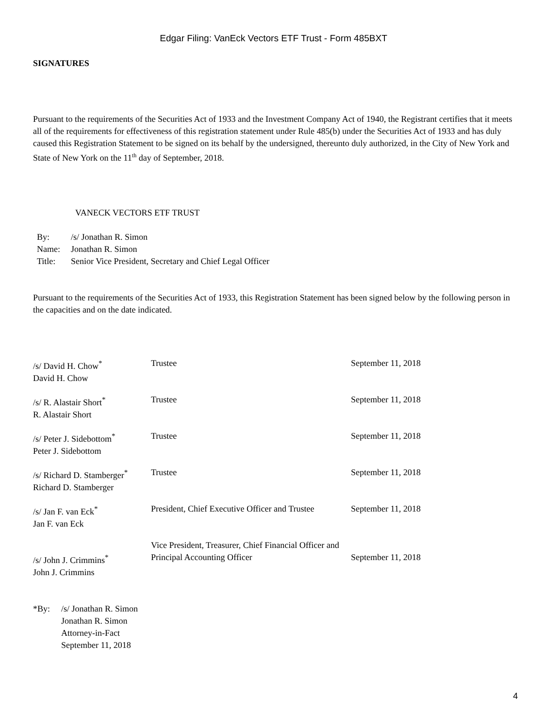Edgar Filing: VanEck Vectors ETF Trust - Form 485BXT
SIGNATURES
Pursuant to the requirements of the Securities Act of 1933 and the Investment Company Act of 1940, the Registrant certifies that it meets all of the requirements for effectiveness of this registration statement under Rule 485(b) under the Securities Act of 1933 and has duly caused this Registration Statement to be signed on its behalf by the undersigned, thereunto duly authorized, in the City of New York and State of New York on the 11<sup>th</sup> day of September, 2018.
VANECK VECTORS ETF TRUST
| By: | /s/ Jonathan R. Simon |
| Name: | Jonathan R. Simon |
| Title: | Senior Vice President, Secretary and Chief Legal Officer |
Pursuant to the requirements of the Securities Act of 1933, this Registration Statement has been signed below by the following person in the capacities and on the date indicated.
| /s/ David H. Chow<sup>*</sup> David H. Chow | Trustee | September 11, 2018 |
| /s/ R. Alastair Short<sup>*</sup> R. Alastair Short | Trustee | September 11, 2018 |
| /s/ Peter J. Sidebottom<sup>*</sup> Peter J. Sidebottom | Trustee | September 11, 2018 |
| /s/ Richard D. Stamberger<sup>*</sup> Richard D. Stamberger | Trustee | September 11, 2018 |
| /s/ Jan F. van Eck<sup>*</sup> Jan F. van Eck | President, Chief Executive Officer and Trustee | September 11, 2018 |
| /s/ John J. Crimmins<sup>*</sup> John J. Crimmins | Vice President, Treasurer, Chief Financial Officer and Principal Accounting Officer | September 11, 2018 |
| *By: | /s/ Jonathan R. Simon Jonathan R. Simon Attorney-in-Fact September 11, 2018 |
4